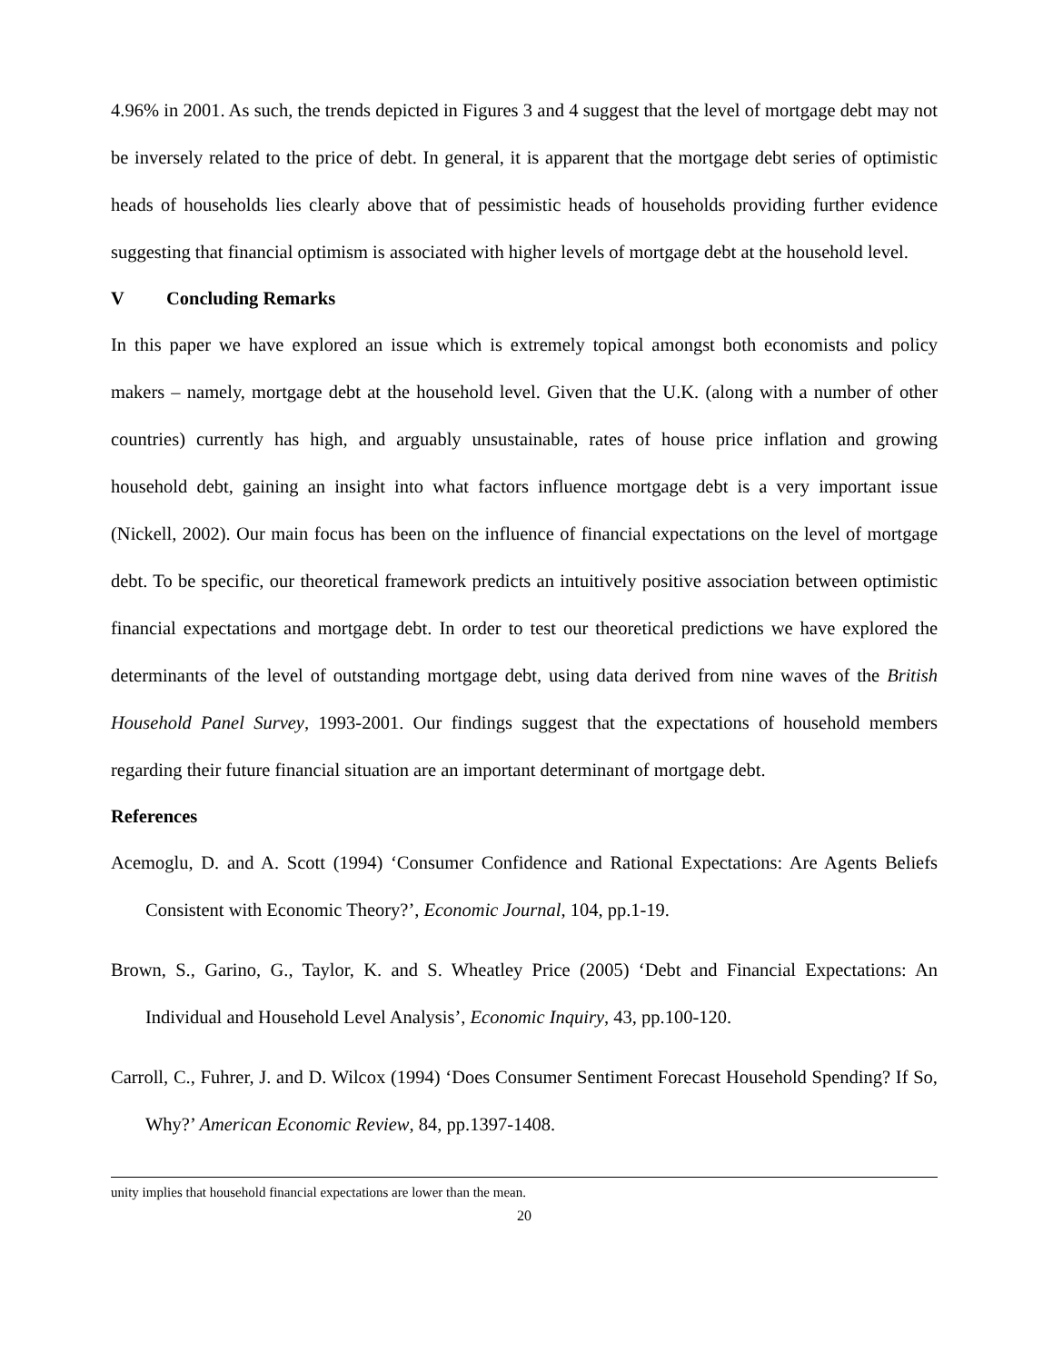4.96% in 2001. As such, the trends depicted in Figures 3 and 4 suggest that the level of mortgage debt may not be inversely related to the price of debt. In general, it is apparent that the mortgage debt series of optimistic heads of households lies clearly above that of pessimistic heads of households providing further evidence suggesting that financial optimism is associated with higher levels of mortgage debt at the household level.
V Concluding Remarks
In this paper we have explored an issue which is extremely topical amongst both economists and policy makers – namely, mortgage debt at the household level. Given that the U.K. (along with a number of other countries) currently has high, and arguably unsustainable, rates of house price inflation and growing household debt, gaining an insight into what factors influence mortgage debt is a very important issue (Nickell, 2002). Our main focus has been on the influence of financial expectations on the level of mortgage debt. To be specific, our theoretical framework predicts an intuitively positive association between optimistic financial expectations and mortgage debt. In order to test our theoretical predictions we have explored the determinants of the level of outstanding mortgage debt, using data derived from nine waves of the British Household Panel Survey, 1993-2001. Our findings suggest that the expectations of household members regarding their future financial situation are an important determinant of mortgage debt.
References
Acemoglu, D. and A. Scott (1994) ‘Consumer Confidence and Rational Expectations: Are Agents Beliefs Consistent with Economic Theory?’, Economic Journal, 104, pp.1-19.
Brown, S., Garino, G., Taylor, K. and S. Wheatley Price (2005) ‘Debt and Financial Expectations: An Individual and Household Level Analysis’, Economic Inquiry, 43, pp.100-120.
Carroll, C., Fuhrer, J. and D. Wilcox (1994) ‘Does Consumer Sentiment Forecast Household Spending? If So, Why?’ American Economic Review, 84, pp.1397-1408.
unity implies that household financial expectations are lower than the mean.
20